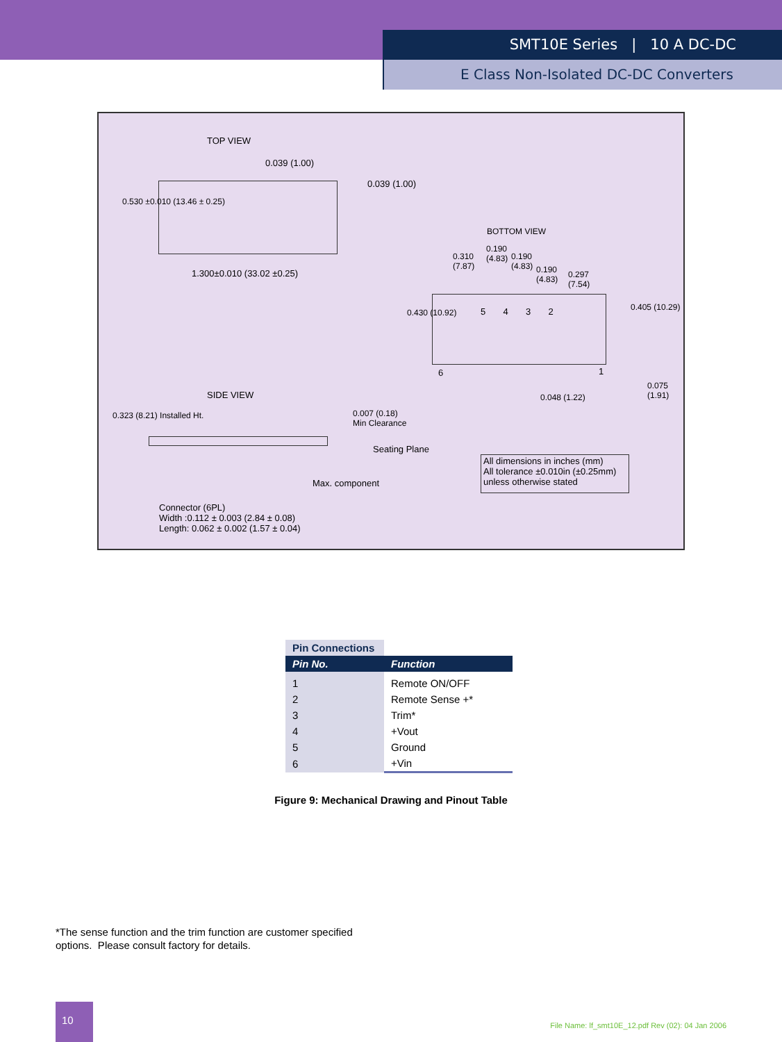SMT10E Series | 10 A DC-DC
E Class Non-Isolated DC-DC Converters
TOP VIEW
0.039 (1.00)
0.039 (1.00)
0.530 ±0.010 (13.46 ± 0.25)
1.300±0.010 (33.02 ±0.25)
BOTTOM VIEW
0.310
(7.87)
0.190
(4.83)
0.190
(4.83)
0.190
(4.83)
0.297
(7.54)
5 4 3 2
0.430 (10.92)
0.405 (10.29)
6 1
0.048 (1.22)
0.075 (1.91)
SIDE VIEW
0.323 (8.21) Installed Ht.
0.007 (0.18)
Min Clearance
Seating Plane
Max. component
Connector (6PL)
Width :0.112 ± 0.003 (2.84 ± 0.08)
Length: 0.062 ± 0.002 (1.57 ± 0.04)
All dimensions in inches (mm)
All tolerance ±0.010in (±0.25mm)
unless otherwise stated
| Pin Connections | |
| --- | --- |
| Pin No. | Function |
| 1 | Remote ON/OFF |
| 2 | Remote Sense +* |
| 3 | Trim* |
| 4 | +Vout |
| 5 | Ground |
| 6 | +Vin |
Figure 9: Mechanical Drawing and Pinout Table
*The sense function and the trim function are customer specified
options. Please consult factory for details.
10
File Name: lf_smt10E_12.pdf Rev (02): 04 Jan 2006